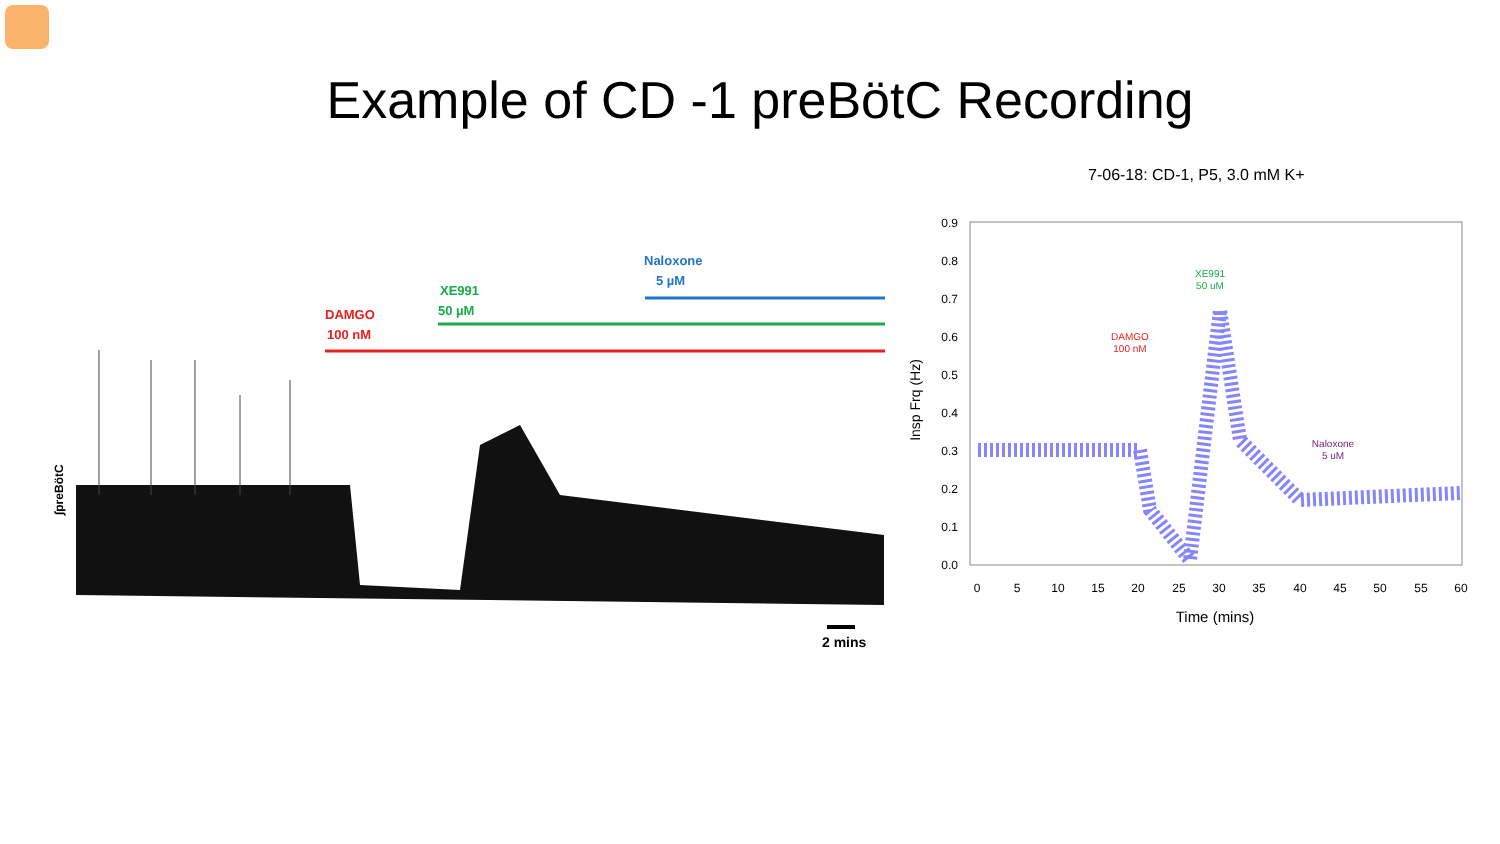Example of CD -1 preBötC Recording
Naloxone
5 µM
XE991
50 µM
DAMGO
100 nM
∫preBötC
2 mins
7-06-18: CD-1, P5, 3.0 mM K+
0.9
0.8
0.7
0.6
0.5
0.4
0.3
0.2
0.1
0.0
0
5
10
15
20
25
30
35
40
45
50
55
60
Time (mins)
Insp Frq (Hz)
DAMGO
100 nM
XE991
50 uM
Naloxone
5 uM